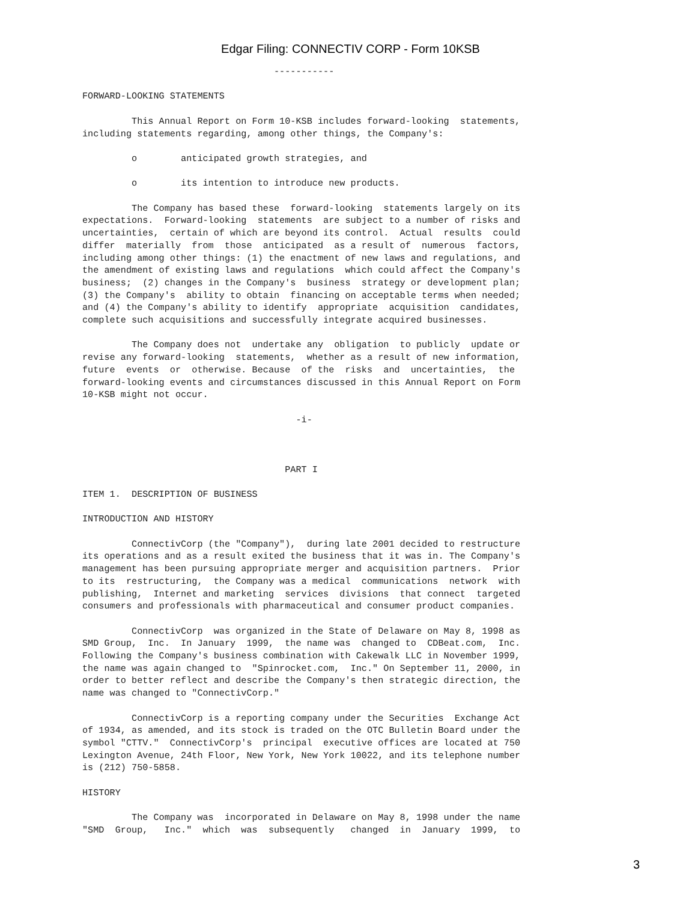Edgar Filing: CONNECTIV CORP - Form 10KSB
                                   -----------

FORWARD-LOOKING STATEMENTS

         This Annual Report on Form 10-KSB includes forward-looking  statements,
including statements regarding, among other things, the Company's:

         o        anticipated growth strategies, and

         o        its intention to introduce new products.

         The Company has based these  forward-looking  statements largely on its
expectations.  Forward-looking  statements  are subject to a number of risks and
uncertainties,  certain of which are beyond its control.  Actual  results  could
differ  materially  from  those  anticipated  as a result of  numerous  factors,
including among other things: (1) the enactment of new laws and regulations, and
the amendment of existing laws and regulations  which could affect the Company's
business;  (2) changes in the Company's  business  strategy or development plan;
(3) the Company's  ability to obtain  financing on acceptable terms when needed;
and (4) the Company's ability to identify  appropriate  acquisition  candidates,
complete such acquisitions and successfully integrate acquired businesses.

         The Company does not  undertake any  obligation  to publicly  update or
revise any forward-looking  statements,  whether as a result of new information,
future  events  or  otherwise. Because  of the  risks  and  uncertainties,  the
forward-looking events and circumstances discussed in this Annual Report on Form
10-KSB might not occur.

                                       -i-



                                     PART I

ITEM 1.  DESCRIPTION OF BUSINESS

INTRODUCTION AND HISTORY

         ConnectivCorp (the "Company"),  during late 2001 decided to restructure
its operations and as a result exited the business that it was in. The Company's
management has been pursuing appropriate merger and acquisition partners.  Prior
to its  restructuring,  the Company was a medical  communications  network  with
publishing,  Internet and marketing  services  divisions  that connect  targeted
consumers and professionals with pharmaceutical and consumer product companies.

         ConnectivCorp  was organized in the State of Delaware on May 8, 1998 as
SMD Group,  Inc.  In January  1999,  the name was  changed to  CDBeat.com,  Inc.
Following the Company's business combination with Cakewalk LLC in November 1999,
the name was again changed to  "Spinrocket.com,  Inc." On September 11, 2000, in
order to better reflect and describe the Company's then strategic direction, the
name was changed to "ConnectivCorp."

         ConnectivCorp is a reporting company under the Securities  Exchange Act
of 1934, as amended, and its stock is traded on the OTC Bulletin Board under the
symbol "CTTV."  ConnectivCorp's  principal  executive offices are located at 750
Lexington Avenue, 24th Floor, New York, New York 10022, and its telephone number
is (212) 750-5858.

HISTORY

         The Company was  incorporated in Delaware on May 8, 1998 under the name
"SMD  Group,   Inc."  which  was  subsequently   changed  in  January  1999,  to
3